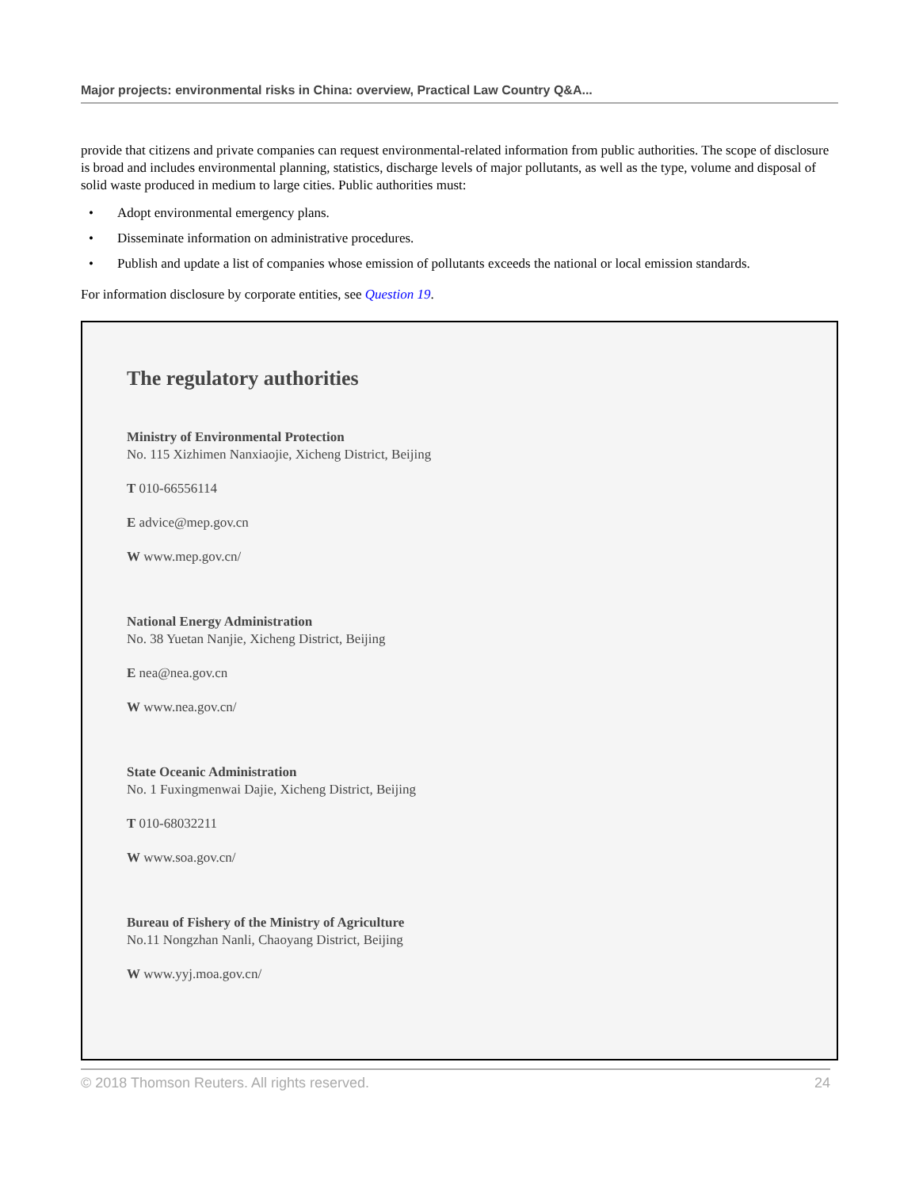Major projects: environmental risks in China: overview, Practical Law Country Q&A...
provide that citizens and private companies can request environmental-related information from public authorities. The scope of disclosure is broad and includes environmental planning, statistics, discharge levels of major pollutants, as well as the type, volume and disposal of solid waste produced in medium to large cities. Public authorities must:
• Adopt environmental emergency plans.
• Disseminate information on administrative procedures.
• Publish and update a list of companies whose emission of pollutants exceeds the national or local emission standards.
For information disclosure by corporate entities, see Question 19.
The regulatory authorities
Ministry of Environmental Protection
No. 115 Xizhimen Nanxiaojie, Xicheng District, Beijing
T 010-66556114
E advice@mep.gov.cn
W www.mep.gov.cn/
National Energy Administration
No. 38 Yuetan Nanjie, Xicheng District, Beijing
E nea@nea.gov.cn
W www.nea.gov.cn/
State Oceanic Administration
No. 1 Fuxingmenwai Dajie, Xicheng District, Beijing
T 010-68032211
W www.soa.gov.cn/
Bureau of Fishery of the Ministry of Agriculture
No.11 Nongzhan Nanli, Chaoyang District, Beijing
W www.yyj.moa.gov.cn/
© 2018 Thomson Reuters. All rights reserved. 24